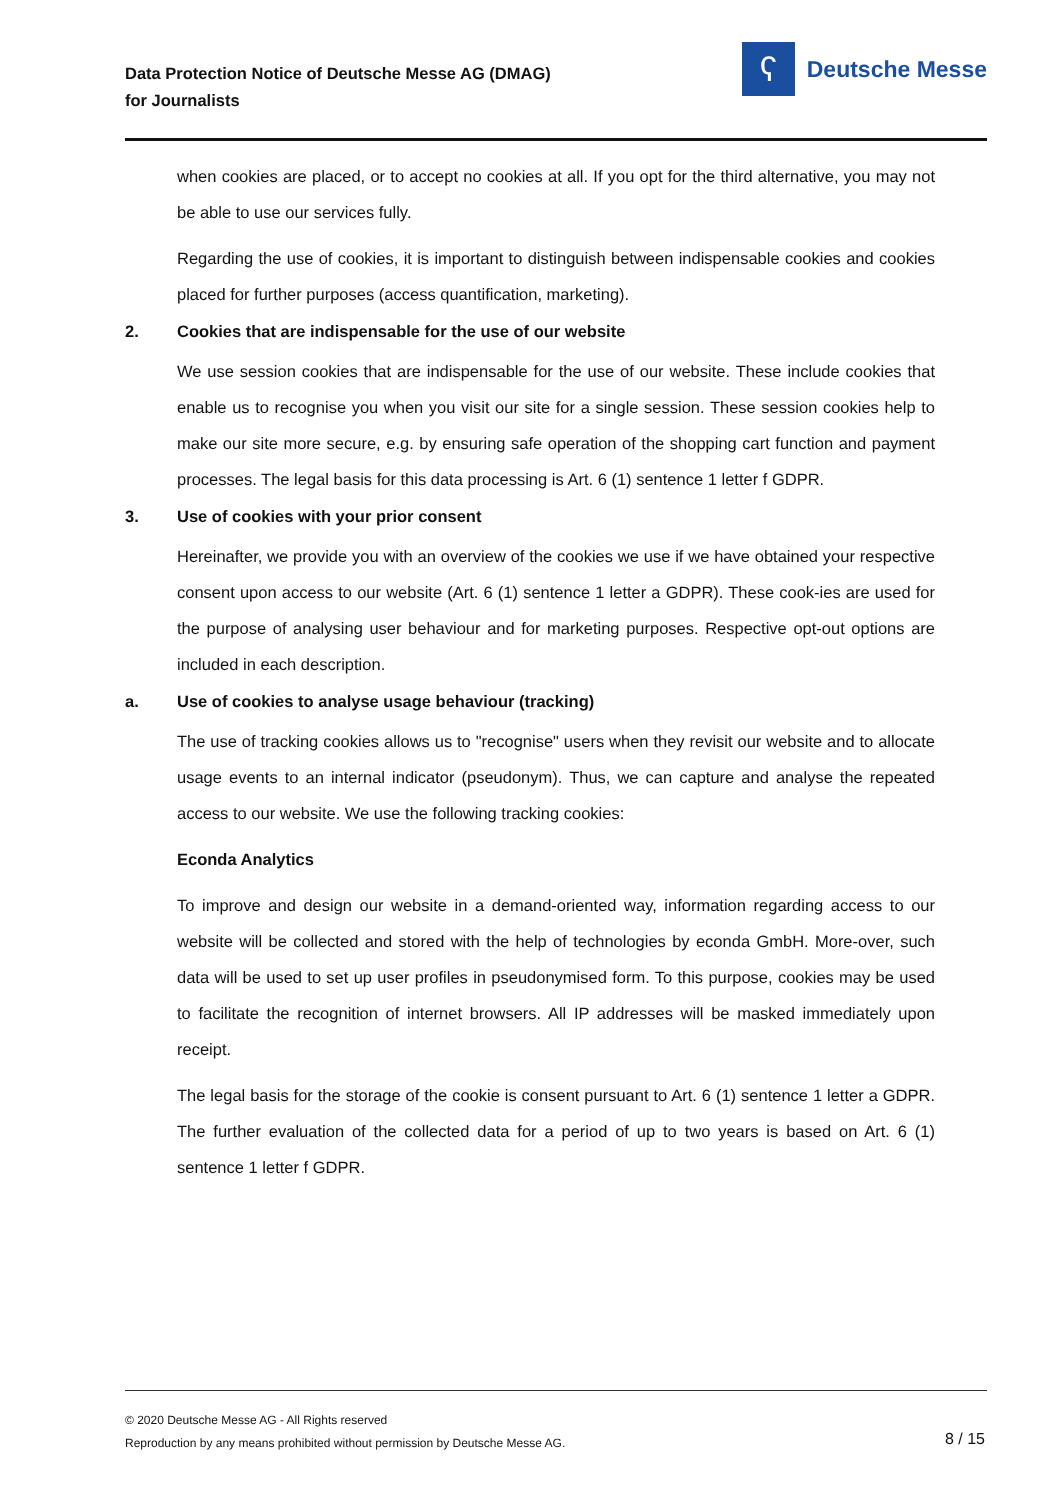Data Protection Notice of Deutsche Messe AG (DMAG)
for Journalists
ʕ
Deutsche Messe
when cookies are placed, or to accept no cookies at all. If you opt for the third alternative, you may not be able to use our services fully.
Regarding the use of cookies, it is important to distinguish between indispensable cookies and cookies placed for further purposes (access quantification, marketing).
2. Cookies that are indispensable for the use of our website
We use session cookies that are indispensable for the use of our website. These include cookies that enable us to recognise you when you visit our site for a single session. These session cookies help to make our site more secure, e.g. by ensuring safe operation of the shopping cart function and payment processes. The legal basis for this data processing is Art. 6 (1) sentence 1 letter f GDPR.
3. Use of cookies with your prior consent
Hereinafter, we provide you with an overview of the cookies we use if we have obtained your respective consent upon access to our website (Art. 6 (1) sentence 1 letter a GDPR). These cook-ies are used for the purpose of analysing user behaviour and for marketing purposes. Respective opt-out options are included in each description.
a. Use of cookies to analyse usage behaviour (tracking)
The use of tracking cookies allows us to "recognise" users when they revisit our website and to allocate usage events to an internal indicator (pseudonym). Thus, we can capture and analyse the repeated access to our website. We use the following tracking cookies:
Econda Analytics
To improve and design our website in a demand-oriented way, information regarding access to our website will be collected and stored with the help of technologies by econda GmbH. More-over, such data will be used to set up user profiles in pseudonymised form. To this purpose, cookies may be used to facilitate the recognition of internet browsers. All IP addresses will be masked immediately upon receipt.
The legal basis for the storage of the cookie is consent pursuant to Art. 6 (1) sentence 1 letter a GDPR. The further evaluation of the collected data for a period of up to two years is based on Art. 6 (1) sentence 1 letter f GDPR.
© 2020 Deutsche Messe AG - All Rights reserved
Reproduction by any means prohibited without permission by Deutsche Messe AG.
8 / 15